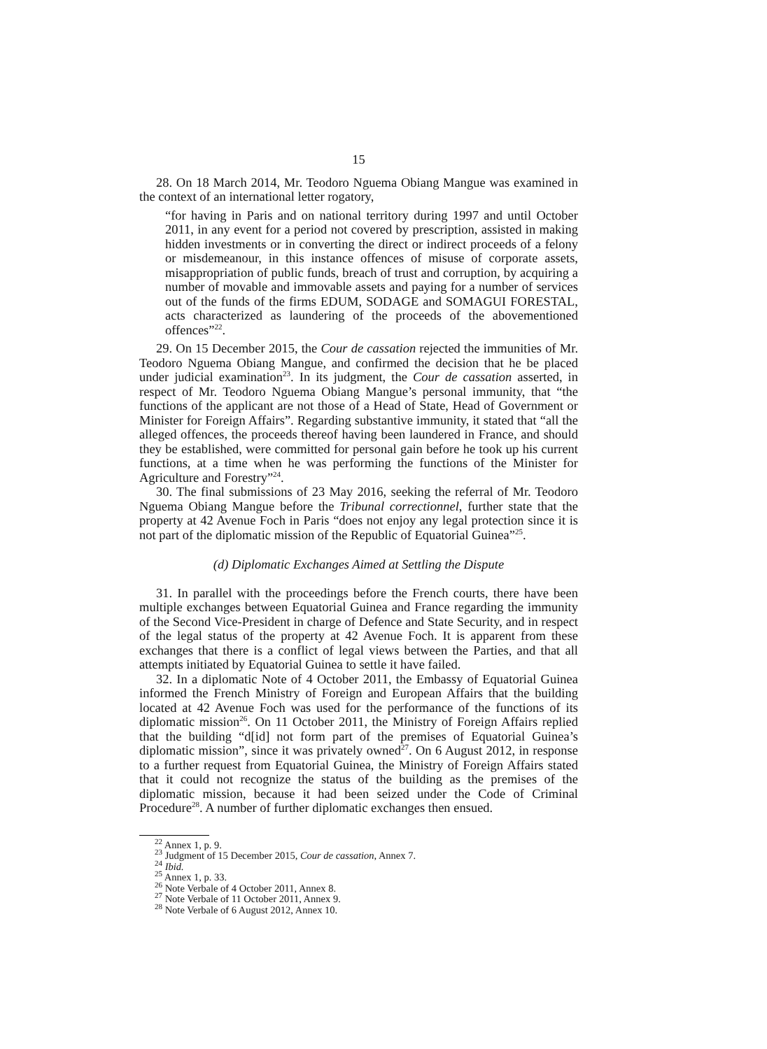15
28. On 18 March 2014, Mr. Teodoro Nguema Obiang Mangue was examined in the context of an international letter rogatory,
“for having in Paris and on national territory during 1997 and until October 2011, in any event for a period not covered by prescription, assisted in making hidden investments or in converting the direct or indirect proceeds of a felony or misdemeanour, in this instance offences of misuse of corporate assets, misappropriation of public funds, breach of trust and corruption, by acquiring a number of movable and immovable assets and paying for a number of services out of the funds of the firms EDUM, SODAGE and SOMAGUI FORESTAL, acts characterized as laundering of the proceeds of the abovementioned offences”<sup>22</sup>.
29. On 15 December 2015, the Cour de cassation rejected the immunities of Mr. Teodoro Nguema Obiang Mangue, and confirmed the decision that he be placed under judicial examination<sup>23</sup>. In its judgment, the Cour de cassation asserted, in respect of Mr. Teodoro Nguema Obiang Mangue’s personal immunity, that “the functions of the applicant are not those of a Head of State, Head of Government or Minister for Foreign Affairs”. Regarding substantive immunity, it stated that “all the alleged offences, the proceeds thereof having been laundered in France, and should they be established, were committed for personal gain before he took up his current functions, at a time when he was performing the functions of the Minister for Agriculture and Forestry”<sup>24</sup>.
30. The final submissions of 23 May 2016, seeking the referral of Mr. Teodoro Nguema Obiang Mangue before the Tribunal correctionnel, further state that the property at 42 Avenue Foch in Paris “does not enjoy any legal protection since it is not part of the diplomatic mission of the Republic of Equatorial Guinea”<sup>25</sup>.
(d) Diplomatic Exchanges Aimed at Settling the Dispute
31. In parallel with the proceedings before the French courts, there have been multiple exchanges between Equatorial Guinea and France regarding the immunity of the Second Vice-President in charge of Defence and State Security, and in respect of the legal status of the property at 42 Avenue Foch. It is apparent from these exchanges that there is a conflict of legal views between the Parties, and that all attempts initiated by Equatorial Guinea to settle it have failed.
32. In a diplomatic Note of 4 October 2011, the Embassy of Equatorial Guinea informed the French Ministry of Foreign and European Affairs that the building located at 42 Avenue Foch was used for the performance of the functions of its diplomatic mission<sup>26</sup>. On 11 October 2011, the Ministry of Foreign Affairs replied that the building “d[id] not form part of the premises of Equatorial Guinea’s diplomatic mission”, since it was privately owned<sup>27</sup>. On 6 August 2012, in response to a further request from Equatorial Guinea, the Ministry of Foreign Affairs stated that it could not recognize the status of the building as the premises of the diplomatic mission, because it had been seized under the Code of Criminal Procedure<sup>28</sup>. A number of further diplomatic exchanges then ensued.
<sup>22</sup> Annex 1, p. 9.
<sup>23</sup> Judgment of 15 December 2015, Cour de cassation, Annex 7.
<sup>24</sup> Ibid.
<sup>25</sup> Annex 1, p. 33.
<sup>26</sup> Note Verbale of 4 October 2011, Annex 8.
<sup>27</sup> Note Verbale of 11 October 2011, Annex 9.
<sup>28</sup> Note Verbale of 6 August 2012, Annex 10.